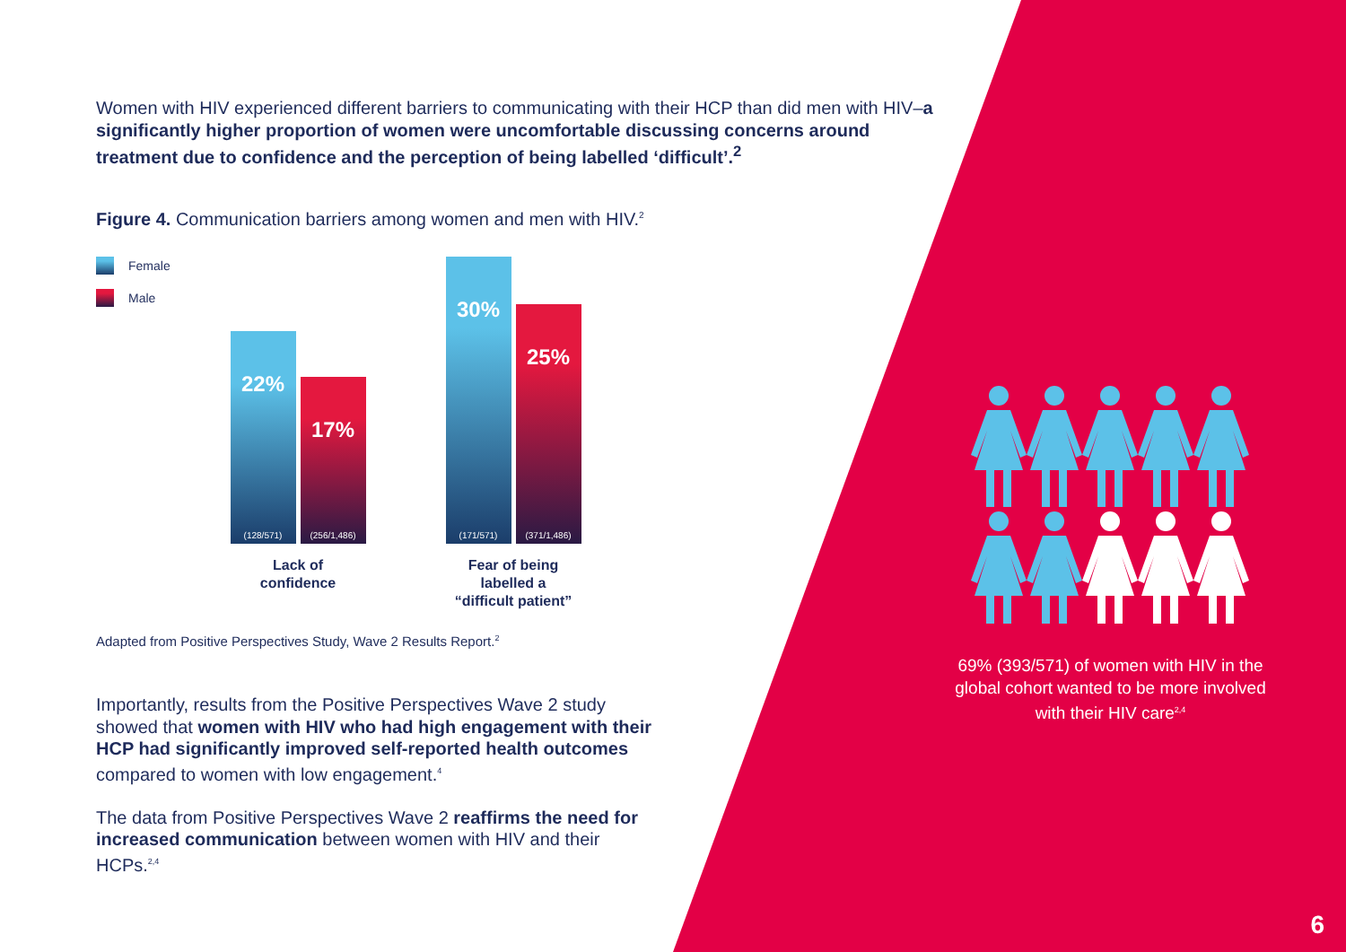Women with HIV experienced different barriers to communicating with their HCP than did men with HIV–a significantly higher proportion of women were uncomfortable discussing concerns around treatment due to confidence and the perception of being labelled ‘difficult’.<sup>2</sup>
Figure 4. Communication barriers among women and men with HIV.<sup>2</sup>
Female
Male
22%
(128/571)
17%
(256/1,486)
Lack of
confidence
30%
(171/571)
25%
(371/1,486)
Fear of being
labelled a
“difficult patient”
Adapted from Positive Perspectives Study, Wave 2 Results Report.<sup>2</sup>
Importantly, results from the Positive Perspectives Wave 2 study showed that women with HIV who had high engagement with their HCP had significantly improved self-reported health outcomes compared to women with low engagement.<sup>4</sup>
The data from Positive Perspectives Wave 2 reaffirms the need for increased communication between women with HIV and their HCPs.<sup>2,4</sup>
69% (393/571) of women with HIV in the global cohort wanted to be more involved with their HIV care<sup>2,4</sup>
6